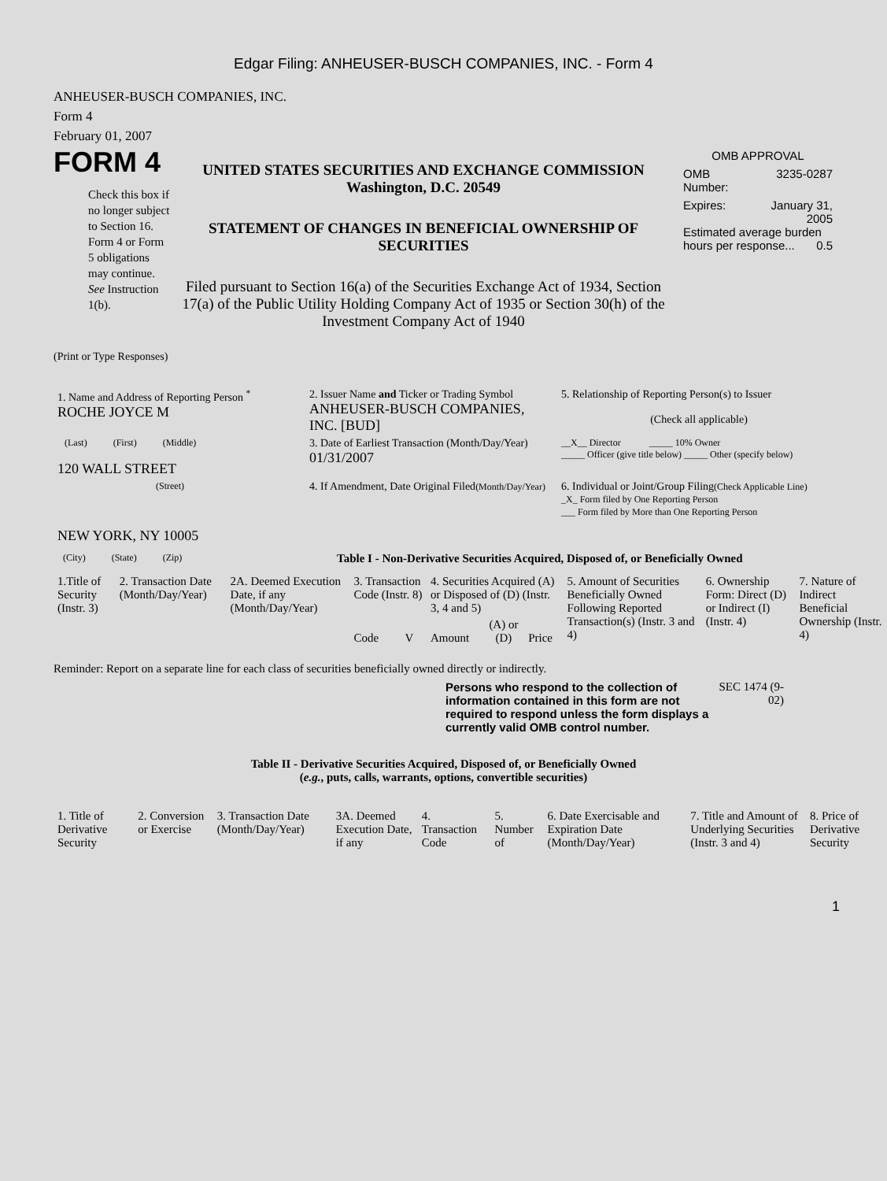Edgar Filing: ANHEUSER-BUSCH COMPANIES, INC. - Form 4
ANHEUSER-BUSCH COMPANIES, INC.
Form 4
February 01, 2007
FORM 4
Check this box if no longer subject to Section 16. Form 4 or Form 5 obligations may continue. See Instruction 1(b).
UNITED STATES SECURITIES AND EXCHANGE COMMISSION
Washington, D.C. 20549
STATEMENT OF CHANGES IN BENEFICIAL OWNERSHIP OF SECURITIES
Filed pursuant to Section 16(a) of the Securities Exchange Act of 1934, Section 17(a) of the Public Utility Holding Company Act of 1935 or Section 30(h) of the Investment Company Act of 1940
OMB APPROVAL
| OMB Number: | 3235-0287 |
| Expires: | January 31, 2005 |
| Estimated average burden hours per response... 0.5 | |
(Print or Type Responses)
| 1. Name and Address of Reporting Person <sup>*</sup> ROCHE JOYCE M | 2. Issuer Name and Ticker or Trading Symbol ANHEUSER-BUSCH COMPANIES, INC. [BUD] | 5. Relationship of Reporting Person(s) to Issuer (Check all applicable) |
| (Last) (First) (Middle) 120 WALL STREET | 3. Date of Earliest Transaction (Month/Day/Year) 01/31/2007 | __X__ Director _____ 10% Owner _____ Officer (give title below) _____ Other (specify below) |
| (Street) NEW YORK, NY 10005 | 4. If Amendment, Date Original Filed (Month/Day/Year) | 6. Individual or Joint/Group Filing (Check Applicable Line) _X_ Form filed by One Reporting Person ___ Form filed by More than One Reporting Person |
(City) (State) (Zip)
Table I - Non-Derivative Securities Acquired, Disposed of, or Beneficially Owned
| 1.Title of Security (Instr. 3) | 2. Transaction Date (Month/Day/Year) | 2A. Deemed Execution Date, if any (Month/Day/Year) | 3. Transaction Code (Instr. 8) | | 4. Securities Acquired (A) or Disposed of (D) (Instr. 3, 4 and 5) | | | 5. Amount of Securities Beneficially Owned Following Reported Transaction(s) (Instr. 3 and 4) | 6. Ownership Form: Direct (D) or Indirect (I) (Instr. 4) | 7. Nature of Indirect Beneficial Ownership (Instr. 4) |
| | | | Code | V | Amount | (A) or (D) | Price | | | |
Reminder: Report on a separate line for each class of securities beneficially owned directly or indirectly.
Persons who respond to the collection of information contained in this form are not required to respond unless the form displays a currently valid OMB control number.
SEC 1474 (9-02)
Table II - Derivative Securities Acquired, Disposed of, or Beneficially Owned
(e.g., puts, calls, warrants, options, convertible securities)
| 1. Title of Derivative Security | 2. Conversion or Exercise | 3. Transaction Date (Month/Day/Year) | 3A. Deemed Execution Date, if any | 4. Transaction Code | 5. Number of | 6. Date Exercisable and Expiration Date (Month/Day/Year) | 7. Title and Amount of Underlying Securities (Instr. 3 and 4) | 8. Price of Derivative Security |
1